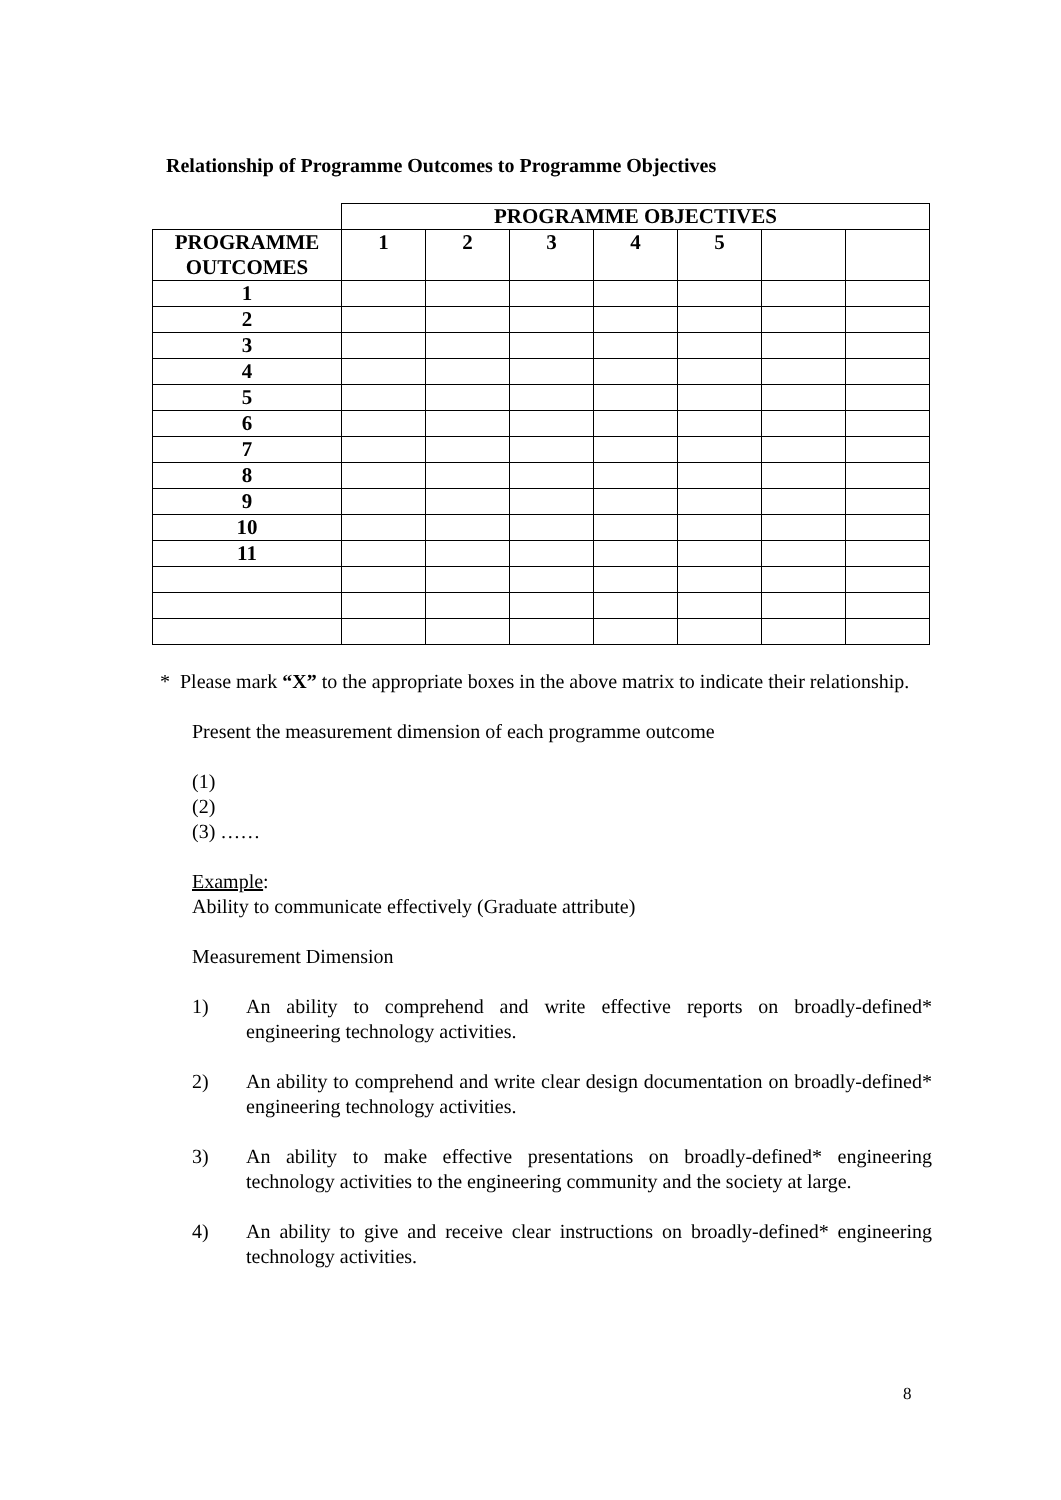Relationship of Programme Outcomes to Programme Objectives
| | PROGRAMME OBJECTIVES | | | | | | |
| PROGRAMME OUTCOMES | 1 | 2 | 3 | 4 | 5 | | |
| 1 | | | | | | | |
| 2 | | | | | | | |
| 3 | | | | | | | |
| 4 | | | | | | | |
| 5 | | | | | | | |
| 6 | | | | | | | |
| 7 | | | | | | | |
| 8 | | | | | | | |
| 9 | | | | | | | |
| 10 | | | | | | | |
| 11 | | | | | | | |
* Please mark “X” to the appropriate boxes in the above matrix to indicate their relationship.
Present the measurement dimension of each programme outcome
(1)
(2)
(3) ……
Example:
Ability to communicate effectively (Graduate attribute)
Measurement Dimension
1) An ability to comprehend and write effective reports on broadly-defined* engineering technology activities.
2) An ability to comprehend and write clear design documentation on broadly-defined* engineering technology activities.
3) An ability to make effective presentations on broadly-defined* engineering technology activities to the engineering community and the society at large.
4) An ability to give and receive clear instructions on broadly-defined* engineering technology activities.
8